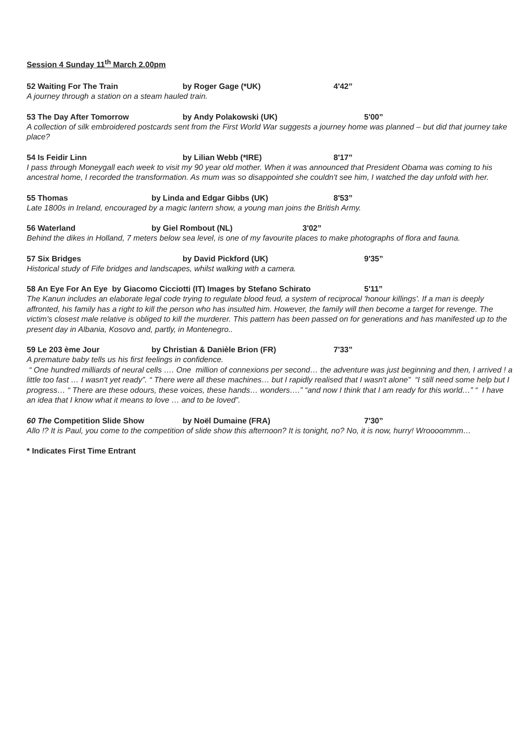Session 4 Sunday 11<sup>th</sup> March 2.00pm
52 Waiting For The Train by Roger Gage (*UK) 4'42”
A journey through a station on a steam hauled train.
53 The Day After Tomorrow by Andy Polakowski (UK) 5'00”
A collection of silk embroidered postcards sent from the First World War suggests a journey home was planned – but did that journey take place?
54 Is Feidir Linn by Lilian Webb (*IRE) 8'17”
I pass through Moneygall each week to visit my 90 year old mother. When it was announced that President Obama was coming to his ancestral home, I recorded the transformation. As mum was so disappointed she couldn't see him, I watched the day unfold with her.
55 Thomas by Linda and Edgar Gibbs (UK) 8'53”
Late 1800s in Ireland, encouraged by a magic lantern show, a young man joins the British Army.
56 Waterland by Giel Rombout (NL) 3'02”
Behind the dikes in Holland, 7 meters below sea level, is one of my favourite places to make photographs of flora and fauna.
57 Six Bridges by David Pickford (UK) 9'35”
Historical study of Fife bridges and landscapes, whilst walking with a camera.
58 An Eye For An Eye by Giacomo Cicciotti (IT) Images by Stefano Schirato 5'11”
The Kanun includes an elaborate legal code trying to regulate blood feud, a system of reciprocal 'honour killings'. If a man is deeply affronted, his family has a right to kill the person who has insulted him. However, the family will then become a target for revenge. The victim's closest male relative is obliged to kill the murderer. This pattern has been passed on for generations and has manifested up to the present day in Albania, Kosovo and, partly, in Montenegro..
59 Le 203 ème Jour by Christian & Danièle Brion (FR) 7'33”
A premature baby tells us his first feelings in confidence.
“ One hundred milliards of neural cells …. One million of connexions per second… the adventure was just beginning and then, I arrived ! a little too fast … I wasn't yet ready”. “ There were all these machines… but I rapidly realised that I wasn't alone” “I still need some help but I progress… “ There are these odours, these voices, these hands… wonders….” “and now I think that I am ready for this world…” “ I have an idea that I know what it means to love … and to be loved”.
60 The Competition Slide Show by Noël Dumaine (FRA) 7'30”
Allo !? It is Paul, you come to the competition of slide show this afternoon? It is tonight, no? No, it is now, hurry! Wroooommm…
* Indicates First Time Entrant